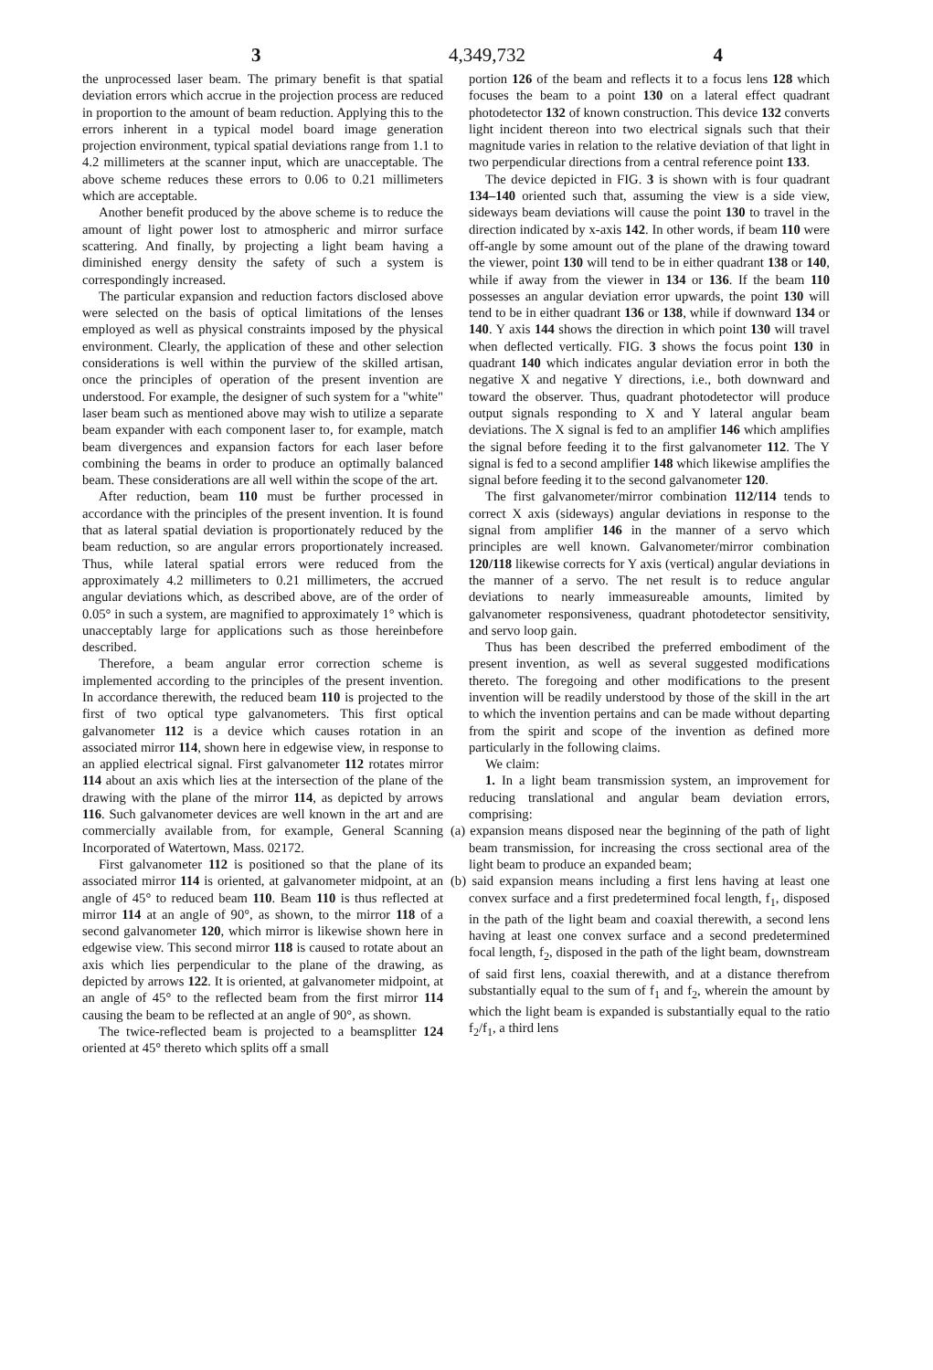3 4,349,732 4
the unprocessed laser beam. The primary benefit is that spatial deviation errors which accrue in the projection process are reduced in proportion to the amount of beam reduction. Applying this to the errors inherent in a typical model board image generation projection environment, typical spatial deviations range from 1.1 to 4.2 millimeters at the scanner input, which are unacceptable. The above scheme reduces these errors to 0.06 to 0.21 millimeters which are acceptable.
Another benefit produced by the above scheme is to reduce the amount of light power lost to atmospheric and mirror surface scattering. And finally, by projecting a light beam having a diminished energy density the safety of such a system is correspondingly increased.
The particular expansion and reduction factors disclosed above were selected on the basis of optical limitations of the lenses employed as well as physical constraints imposed by the physical environment. Clearly, the application of these and other selection considerations is well within the purview of the skilled artisan, once the principles of operation of the present invention are understood. For example, the designer of such system for a "white" laser beam such as mentioned above may wish to utilize a separate beam expander with each component laser to, for example, match beam divergences and expansion factors for each laser before combining the beams in order to produce an optimally balanced beam. These considerations are all well within the scope of the art.
After reduction, beam 110 must be further processed in accordance with the principles of the present invention. It is found that as lateral spatial deviation is proportionately reduced by the beam reduction, so are angular errors proportionately increased. Thus, while lateral spatial errors were reduced from the approximately 4.2 millimeters to 0.21 millimeters, the accrued angular deviations which, as described above, are of the order of 0.05° in such a system, are magnified to approximately 1° which is unacceptably large for applications such as those hereinbefore described.
Therefore, a beam angular error correction scheme is implemented according to the principles of the present invention. In accordance therewith, the reduced beam 110 is projected to the first of two optical type galvanometers. This first optical galvanometer 112 is a device which causes rotation in an associated mirror 114, shown here in edgewise view, in response to an applied electrical signal. First galvanometer 112 rotates mirror 114 about an axis which lies at the intersection of the plane of the drawing with the plane of the mirror 114, as depicted by arrows 116. Such galvanometer devices are well known in the art and are commercially available from, for example, General Scanning Incorporated of Watertown, Mass. 02172.
First galvanometer 112 is positioned so that the plane of its associated mirror 114 is oriented, at galvanometer midpoint, at an angle of 45° to reduced beam 110. Beam 110 is thus reflected at mirror 114 at an angle of 90°, as shown, to the mirror 118 of a second galvanometer 120, which mirror is likewise shown here in edgewise view. This second mirror 118 is caused to rotate about an axis which lies perpendicular to the plane of the drawing, as depicted by arrows 122. It is oriented, at galvanometer midpoint, at an angle of 45° to the reflected beam from the first mirror 114 causing the beam to be reflected at an angle of 90°, as shown.
The twice-reflected beam is projected to a beamsplitter 124 oriented at 45° thereto which splits off a small
portion 126 of the beam and reflects it to a focus lens 128 which focuses the beam to a point 130 on a lateral effect quadrant photodetector 132 of known construction. This device 132 converts light incident thereon into two electrical signals such that their magnitude varies in relation to the relative deviation of that light in two perpendicular directions from a central reference point 133.
The device depicted in FIG. 3 is shown with is four quadrant 134–140 oriented such that, assuming the view is a side view, sideways beam deviations will cause the point 130 to travel in the direction indicated by x-axis 142. In other words, if beam 110 were off-angle by some amount out of the plane of the drawing toward the viewer, point 130 will tend to be in either quadrant 138 or 140, while if away from the viewer in 134 or 136. If the beam 110 possesses an angular deviation error upwards, the point 130 will tend to be in either quadrant 136 or 138, while if downward 134 or 140. Y axis 144 shows the direction in which point 130 will travel when deflected vertically. FIG. 3 shows the focus point 130 in quadrant 140 which indicates angular deviation error in both the negative X and negative Y directions, i.e., both downward and toward the observer. Thus, quadrant photodetector will produce output signals responding to X and Y lateral angular beam deviations. The X signal is fed to an amplifier 146 which amplifies the signal before feeding it to the first galvanometer 112. The Y signal is fed to a second amplifier 148 which likewise amplifies the signal before feeding it to the second galvanometer 120.
The first galvanometer/mirror combination 112/114 tends to correct X axis (sideways) angular deviations in response to the signal from amplifier 146 in the manner of a servo which principles are well known. Galvanometer/mirror combination 120/118 likewise corrects for Y axis (vertical) angular deviations in the manner of a servo. The net result is to reduce angular deviations to nearly immeasureable amounts, limited by galvanometer responsiveness, quadrant photodetector sensitivity, and servo loop gain.
Thus has been described the preferred embodiment of the present invention, as well as several suggested modifications thereto. The foregoing and other modifications to the present invention will be readily understood by those of the skill in the art to which the invention pertains and can be made without departing from the spirit and scope of the invention as defined more particularly in the following claims.
We claim:
1. In a light beam transmission system, an improvement for reducing translational and angular beam deviation errors, comprising:
(a) expansion means disposed near the beginning of the path of light beam transmission, for increasing the cross sectional area of the light beam to produce an expanded beam;
(b) said expansion means including a first lens having at least one convex surface and a first predetermined focal length, f<sub>1</sub>, disposed in the path of the light beam and coaxial therewith, a second lens having at least one convex surface and a second predetermined focal length, f<sub>2</sub>, disposed in the path of the light beam, downstream of said first lens, coaxial therewith, and at a distance therefrom substantially equal to the sum of f<sub>1</sub> and f<sub>2</sub>, wherein the amount by which the light beam is expanded is substantially equal to the ratio f<sub>2</sub>/f<sub>1</sub>, a third lens